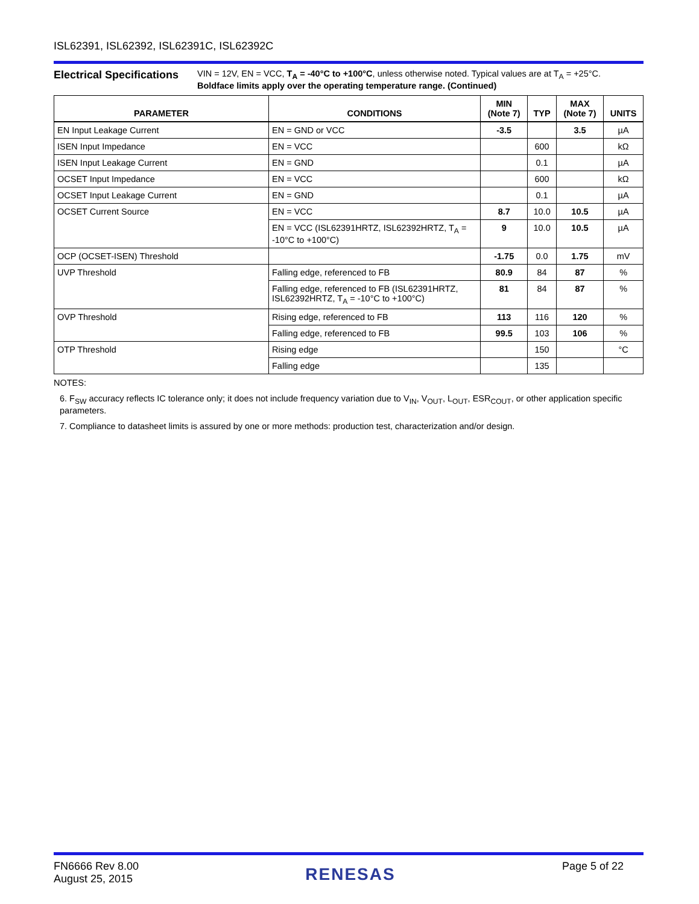ISL62391, ISL62392, ISL62391C, ISL62392C
Electrical Specifications
VIN = 12V, EN = VCC, T<sub>A</sub> = -40°C to +100°C, unless otherwise noted. Typical values are at T<sub>A</sub> = +25°C.
Boldface limits apply over the operating temperature range. (Continued)
| PARAMETER | CONDITIONS | MIN (Note 7) | TYP | MAX (Note 7) | UNITS |
| --- | --- | --- | --- | --- | --- |
| EN Input Leakage Current | EN = GND or VCC | -3.5 | | 3.5 | µA |
| ISEN Input Impedance | EN = VCC | | 600 | | kΩ |
| ISEN Input Leakage Current | EN = GND | | 0.1 | | µA |
| OCSET Input Impedance | EN = VCC | | 600 | | kΩ |
| OCSET Input Leakage Current | EN = GND | | 0.1 | | µA |
| OCSET Current Source | EN = VCC | 8.7 | 10.0 | 10.5 | µA |
| | EN = VCC (ISL62391HRTZ, ISL62392HRTZ, T<sub>A</sub> = -10°C to +100°C) | 9 | 10.0 | 10.5 | µA |
| OCP (OCSET-ISEN) Threshold | | -1.75 | 0.0 | 1.75 | mV |
| UVP Threshold | Falling edge, referenced to FB | 80.9 | 84 | 87 | % |
| | Falling edge, referenced to FB (ISL62391HRTZ, ISL62392HRTZ, T<sub>A</sub> = -10°C to +100°C) | 81 | 84 | 87 | % |
| OVP Threshold | Rising edge, referenced to FB | 113 | 116 | 120 | % |
| | Falling edge, referenced to FB | 99.5 | 103 | 106 | % |
| OTP Threshold | Rising edge | | 150 | | °C |
| | Falling edge | | 135 | | |
NOTES:
6. F<sub>SW</sub> accuracy reflects IC tolerance only; it does not include frequency variation due to V<sub>IN</sub>, V<sub>OUT</sub>, L<sub>OUT</sub>, ESR<sub>COUT</sub>, or other application specific parameters.
7. Compliance to datasheet limits is assured by one or more methods: production test, characterization and/or design.
FN6666 Rev 8.00
August 25, 2015
RENESAS
Page 5 of 22